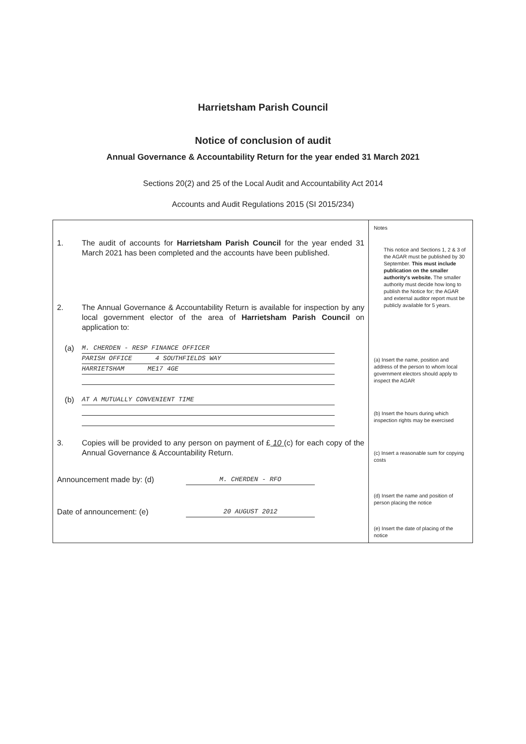Harrietsham Parish Council
Notice of conclusion of audit
Annual Governance & Accountability Return for the year ended 31 March 2021
Sections 20(2) and 25 of the Local Audit and Accountability Act 2014
Accounts and Audit Regulations 2015 (SI 2015/234)
| 1. The audit of accounts for Harrietsham Parish Council for the year ended 31 March 2021 has been completed and the accounts have been published. 2. The Annual Governance & Accountability Return is available for inspection by any local government elector of the area of Harrietsham Parish Council on application to: (a) M. CHERDEN - RESP FINANCE OFFICER PARISH OFFICE 4 SOUTHFIELDS WAY HARRIETSHAM ME17 4GE (b) AT A MUTUALLY CONVENIENT TIME 3. Copies will be provided to any person on payment of £ 10 (c) for each copy of the Annual Governance & Accountability Return. Announcement made by: (d) M. CHERDEN - RFO Date of announcement: (e) 20 AUGUST 2012 | Notes This notice and Sections 1, 2 & 3 of the AGAR must be published by 30 September. This must include publication on the smaller authority's website. The smaller authority must decide how long to publish the Notice for; the AGAR and external auditor report must be publicly available for 5 years. (a) Insert the name, position and address of the person to whom local government electors should apply to inspect the AGAR (b) Insert the hours during which inspection rights may be exercised (c) Insert a reasonable sum for copying costs (d) Insert the name and position of person placing the notice (e) Insert the date of placing of the notice |